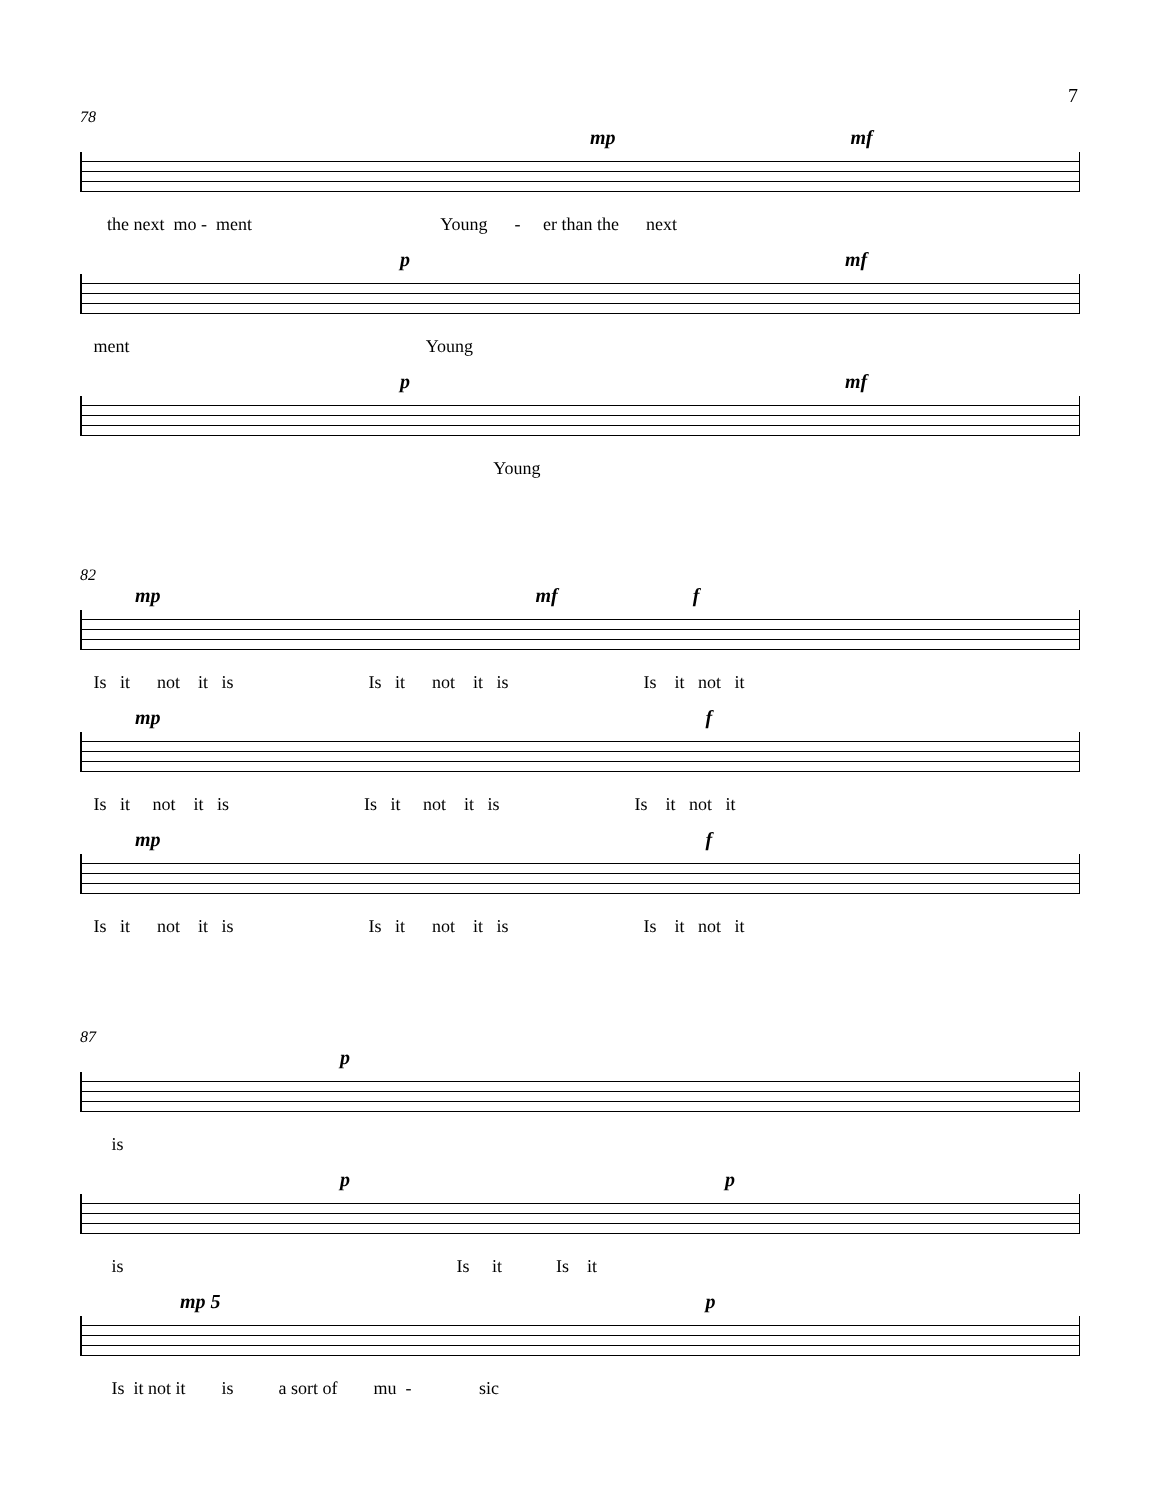7
78
mp mf
the next mo - ment Young - er than the next
p mf
ment Young
p mf
Young
82
mp mf f
Is it not it is Is it not it is Is it not it
mp f
Is it not it is Is it not it is Is it not it
mp f
Is it not it is Is it not it is Is it not it
87
p
is
p p
is Is it Is it
mp 5 p
Is it not it is a sort of mu - sic